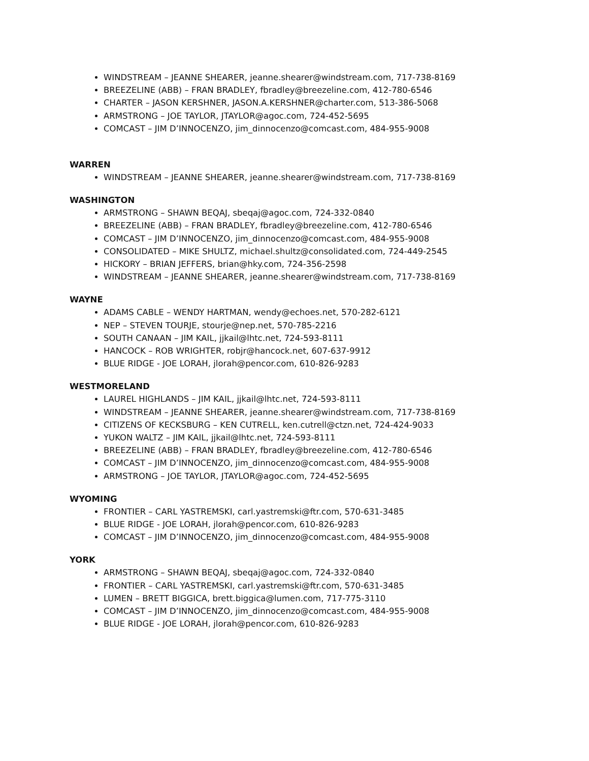WINDSTREAM – JEANNE SHEARER, jeanne.shearer@windstream.com, 717-738-8169
BREEZELINE (ABB) – FRAN BRADLEY, fbradley@breezeline.com, 412-780-6546
CHARTER – JASON KERSHNER, JASON.A.KERSHNER@charter.com, 513-386-5068
ARMSTRONG – JOE TAYLOR, JTAYLOR@agoc.com, 724-452-5695
COMCAST – JIM D’INNOCENZO, jim_dinnocenzo@comcast.com, 484-955-9008
WARREN
WINDSTREAM – JEANNE SHEARER, jeanne.shearer@windstream.com, 717-738-8169
WASHINGTON
ARMSTRONG – SHAWN BEQAJ, sbeqaj@agoc.com, 724-332-0840
BREEZELINE (ABB) – FRAN BRADLEY, fbradley@breezeline.com, 412-780-6546
COMCAST – JIM D’INNOCENZO, jim_dinnocenzo@comcast.com, 484-955-9008
CONSOLIDATED – MIKE SHULTZ, michael.shultz@consolidated.com, 724-449-2545
HICKORY – BRIAN JEFFERS, brian@hky.com, 724-356-2598
WINDSTREAM – JEANNE SHEARER, jeanne.shearer@windstream.com, 717-738-8169
WAYNE
ADAMS CABLE – WENDY HARTMAN, wendy@echoes.net, 570-282-6121
NEP – STEVEN TOURJE, stourje@nep.net, 570-785-2216
SOUTH CANAAN – JIM KAIL, jjkail@lhtc.net, 724-593-8111
HANCOCK – ROB WRIGHTER, robjr@hancock.net, 607-637-9912
BLUE RIDGE - JOE LORAH, jlorah@pencor.com, 610-826-9283
WESTMORELAND
LAUREL HIGHLANDS – JIM KAIL, jjkail@lhtc.net, 724-593-8111
WINDSTREAM – JEANNE SHEARER, jeanne.shearer@windstream.com, 717-738-8169
CITIZENS OF KECKSBURG – KEN CUTRELL, ken.cutrell@ctzn.net, 724-424-9033
YUKON WALTZ – JIM KAIL, jjkail@lhtc.net, 724-593-8111
BREEZELINE (ABB) – FRAN BRADLEY, fbradley@breezeline.com, 412-780-6546
COMCAST – JIM D’INNOCENZO, jim_dinnocenzo@comcast.com, 484-955-9008
ARMSTRONG – JOE TAYLOR, JTAYLOR@agoc.com, 724-452-5695
WYOMING
FRONTIER – CARL YASTREMSKI, carl.yastremski@ftr.com, 570-631-3485
BLUE RIDGE - JOE LORAH, jlorah@pencor.com, 610-826-9283
COMCAST – JIM D’INNOCENZO, jim_dinnocenzo@comcast.com, 484-955-9008
YORK
ARMSTRONG – SHAWN BEQAJ, sbeqaj@agoc.com, 724-332-0840
FRONTIER – CARL YASTREMSKI, carl.yastremski@ftr.com, 570-631-3485
LUMEN – BRETT BIGGICA, brett.biggica@lumen.com, 717-775-3110
COMCAST – JIM D’INNOCENZO, jim_dinnocenzo@comcast.com, 484-955-9008
BLUE RIDGE - JOE LORAH, jlorah@pencor.com, 610-826-9283